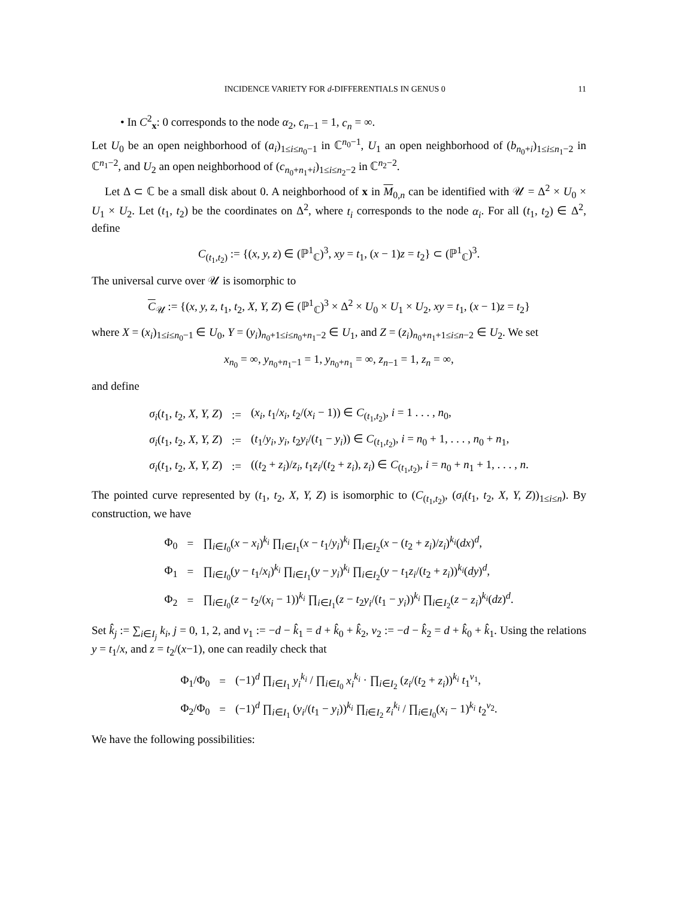INCIDENCE VARIETY FOR d-DIFFERENTIALS IN GENUS 0 11
• In C<sup>2</sup><sub>x</sub>: 0 corresponds to the node α<sub>2</sub>, c<sub>n−1</sub> = 1, c<sub>n</sub> = ∞.
Let U<sub>0</sub> be an open neighborhood of (a<sub>i</sub>)<sub>1≤i≤n<sub>0</sub>−1</sub> in ℂ<sup>n<sub>0</sub>−1</sup>, U<sub>1</sub> an open neighborhood of (b<sub>n<sub>0</sub>+i</sub>)<sub>1≤i≤n<sub>1</sub>−2</sub> in ℂ<sup>n<sub>1</sub>−2</sup>, and U<sub>2</sub> an open neighborhood of (c<sub>n<sub>0</sub>+n<sub>1</sub>+i</sub>)<sub>1≤i≤n<sub>2</sub>−2</sub> in ℂ<sup>n<sub>2</sub>−2</sup>.
Let Δ ⊂ ℂ be a small disk about 0. A neighborhood of x in M<sub>0,n</sub> can be identified with 𝒰 = Δ<sup>2</sup> × U<sub>0</sub> × U<sub>1</sub> × U<sub>2</sub>. Let (t<sub>1</sub>, t<sub>2</sub>) be the coordinates on Δ<sup>2</sup>, where t<sub>i</sub> corresponds to the node α<sub>i</sub>. For all (t<sub>1</sub>, t<sub>2</sub>) ∈ Δ<sup>2</sup>, define
C<sub>(t<sub>1</sub>,t<sub>2</sub>)</sub> := {(x, y, z) ∈ (ℙ<sup>1</sup><sub>ℂ</sub>)<sup>3</sup>, xy = t<sub>1</sub>, (x − 1)z = t<sub>2</sub>} ⊂ (ℙ<sup>1</sup><sub>ℂ</sub>)<sup>3</sup>.
The universal curve over 𝒰 is isomorphic to
C<sub>𝒰</sub> := {(x, y, z, t<sub>1</sub>, t<sub>2</sub>, X, Y, Z) ∈ (ℙ<sup>1</sup><sub>ℂ</sub>)<sup>3</sup> × Δ<sup>2</sup> × U<sub>0</sub> × U<sub>1</sub> × U<sub>2</sub>, xy = t<sub>1</sub>, (x − 1)z = t<sub>2</sub>}
where X = (x<sub>i</sub>)<sub>1≤i≤n<sub>0</sub>−1</sub> ∈ U<sub>0</sub>, Y = (y<sub>i</sub>)<sub>n<sub>0</sub>+1≤i≤n<sub>0</sub>+n<sub>1</sub>−2</sub> ∈ U<sub>1</sub>, and Z = (z<sub>i</sub>)<sub>n<sub>0</sub>+n<sub>1</sub>+1≤i≤n−2</sub> ∈ U<sub>2</sub>. We set
x<sub>n<sub>0</sub></sub> = ∞, y<sub>n<sub>0</sub>+n<sub>1</sub>−1</sub> = 1, y<sub>n<sub>0</sub>+n<sub>1</sub></sub> = ∞, z<sub>n−1</sub> = 1, z<sub>n</sub> = ∞,
and define
| σ<sub>i</sub> ( t<sub>1</sub>, t<sub>2</sub>, X, Y, Z ) | := | ( x<sub>i</sub> , t<sub>1</sub>/ x<sub>i</sub> , t<sub>2</sub>/( x<sub>i</sub> − 1)) ∈ C<sub>(t<sub>1</sub>,t<sub>2</sub>)</sub>, i = 1 . . . , n<sub>0</sub>, |
| σ<sub>i</sub> ( t<sub>1</sub>, t<sub>2</sub>, X, Y, Z ) | := | ( t<sub>1</sub>/ y<sub>i</sub> , y<sub>i</sub> , t<sub>2</sub> y<sub>i</sub> /( t<sub>1</sub> − y<sub>i</sub> )) ∈ C<sub>(t<sub>1</sub>,t<sub>2</sub>)</sub>, i = n<sub>0</sub> + 1, . . . , n<sub>0</sub> + n<sub>1</sub>, |
| σ<sub>i</sub> ( t<sub>1</sub>, t<sub>2</sub>, X, Y, Z ) | := | (( t<sub>2</sub> + z<sub>i</sub> )/ z<sub>i</sub> , t<sub>1</sub> z<sub>i</sub> /( t<sub>2</sub> + z<sub>i</sub> ), z<sub>i</sub> ) ∈ C<sub>(t<sub>1</sub>,t<sub>2</sub>)</sub>, i = n<sub>0</sub> + n<sub>1</sub> + 1, . . . , n . |
The pointed curve represented by (t<sub>1</sub>, t<sub>2</sub>, X, Y, Z) is isomorphic to (C<sub>(t<sub>1</sub>,t<sub>2</sub>)</sub>, (σ<sub>i</sub>(t<sub>1</sub>, t<sub>2</sub>, X, Y, Z))<sub>1≤i≤n</sub>). By construction, we have
| Φ<sub>0</sub> | = | ∏<sub>i∈I<sub>0</sub></sub>( x − x<sub>i</sub> )<sup>k<sub>i</sub></sup> ∏<sub>i∈I<sub>1</sub></sub>( x − t<sub>1</sub>/ y<sub>i</sub> )<sup>k<sub>i</sub></sup> ∏<sub>i∈I<sub>2</sub></sub>( x − ( t<sub>2</sub> + z<sub>i</sub> )/ z<sub>i</sub> )<sup>k<sub>i</sub></sup>( dx )<sup>d</sup>, |
| Φ<sub>1</sub> | = | ∏<sub>i∈I<sub>0</sub></sub>( y − t<sub>1</sub>/ x<sub>i</sub> )<sup>k<sub>i</sub></sup> ∏<sub>i∈I<sub>1</sub></sub>( y − y<sub>i</sub> )<sup>k<sub>i</sub></sup> ∏<sub>i∈I<sub>2</sub></sub>( y − t<sub>1</sub> z<sub>i</sub> /( t<sub>2</sub> + z<sub>i</sub> ))<sup>k<sub>i</sub></sup>( dy )<sup>d</sup>, |
| Φ<sub>2</sub> | = | ∏<sub>i∈I<sub>0</sub></sub>( z − t<sub>2</sub>/( x<sub>i</sub> − 1))<sup>k<sub>i</sub></sup> ∏<sub>i∈I<sub>1</sub></sub>( z − t<sub>2</sub> y<sub>i</sub> /( t<sub>1</sub> − y<sub>i</sub> ))<sup>k<sub>i</sub></sup> ∏<sub>i∈I<sub>2</sub></sub>( z − z<sub>i</sub> )<sup>k<sub>i</sub></sup>( dz )<sup>d</sup>. |
Set k̂<sub>j</sub> := ∑<sub>i∈I<sub>j</sub></sub> k<sub>i</sub>, j = 0, 1, 2, and ν<sub>1</sub> := −d − k̂<sub>1</sub> = d + k̂<sub>0</sub> + k̂<sub>2</sub>, ν<sub>2</sub> := −d − k̂<sub>2</sub> = d + k̂<sub>0</sub> + k̂<sub>1</sub>. Using the relations y = t<sub>1</sub>/x, and z = t<sub>2</sub>/(x−1), one can readily check that
| Φ<sub>1</sub>/Φ<sub>0</sub> | = | (−1)<sup>d</sup> ∏<sub>i∈I<sub>1</sub></sub> y<sub>i</sub><sup>k<sub>i</sub></sup> / ∏<sub>i∈I<sub>0</sub></sub> x<sub>i</sub><sup>k<sub>i</sub></sup> · ∏<sub>i∈I<sub>2</sub></sub> ( z<sub>i</sub> /( t<sub>2</sub> + z<sub>i</sub> ))<sup>k<sub>i</sub></sup> t<sub>1</sub><sup>ν<sub>1</sub></sup>, |
| Φ<sub>2</sub>/Φ<sub>0</sub> | = | (−1)<sup>d</sup> ∏<sub>i∈I<sub>1</sub></sub> ( y<sub>i</sub> /( t<sub>1</sub> − y<sub>i</sub> ))<sup>k<sub>i</sub></sup> ∏<sub>i∈I<sub>2</sub></sub> z<sub>i</sub><sup>k<sub>i</sub></sup> / ∏<sub>i∈I<sub>0</sub></sub>( x<sub>i</sub> − 1)<sup>k<sub>i</sub></sup> t<sub>2</sub><sup>ν<sub>2</sub></sup>. |
We have the following possibilities: